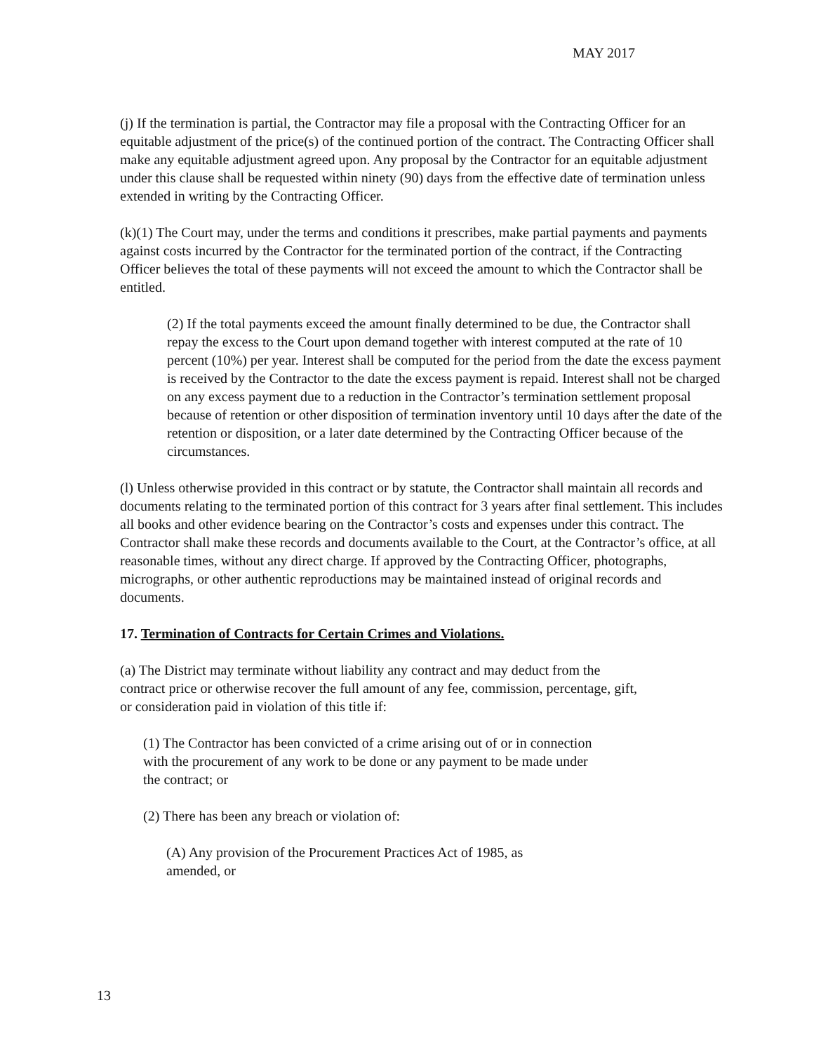MAY 2017
(j) If the termination is partial, the Contractor may file a proposal with the Contracting Officer for an equitable adjustment of the price(s) of the continued portion of the contract. The Contracting Officer shall make any equitable adjustment agreed upon. Any proposal by the Contractor for an equitable adjustment under this clause shall be requested within ninety (90) days from the effective date of termination unless extended in writing by the Contracting Officer.
(k)(1) The Court may, under the terms and conditions it prescribes, make partial payments and payments against costs incurred by the Contractor for the terminated portion of the contract, if the Contracting Officer believes the total of these payments will not exceed the amount to which the Contractor shall be entitled.
(2) If the total payments exceed the amount finally determined to be due, the Contractor shall repay the excess to the Court upon demand together with interest computed at the rate of 10 percent (10%) per year. Interest shall be computed for the period from the date the excess payment is received by the Contractor to the date the excess payment is repaid. Interest shall not be charged on any excess payment due to a reduction in the Contractor’s termination settlement proposal because of retention or other disposition of termination inventory until 10 days after the date of the retention or disposition, or a later date determined by the Contracting Officer because of the circumstances.
(l) Unless otherwise provided in this contract or by statute, the Contractor shall maintain all records and documents relating to the terminated portion of this contract for 3 years after final settlement. This includes all books and other evidence bearing on the Contractor’s costs and expenses under this contract. The Contractor shall make these records and documents available to the Court, at the Contractor’s office, at all reasonable times, without any direct charge. If approved by the Contracting Officer, photographs, micrographs, or other authentic reproductions may be maintained instead of original records and documents.
17. Termination of Contracts for Certain Crimes and Violations.
(a) The District may terminate without liability any contract and may deduct from the contract price or otherwise recover the full amount of any fee, commission, percentage, gift, or consideration paid in violation of this title if:
(1) The Contractor has been convicted of a crime arising out of or in connection with the procurement of any work to be done or any payment to be made under the contract; or
(2) There has been any breach or violation of:
(A) Any provision of the Procurement Practices Act of 1985, as amended, or
13